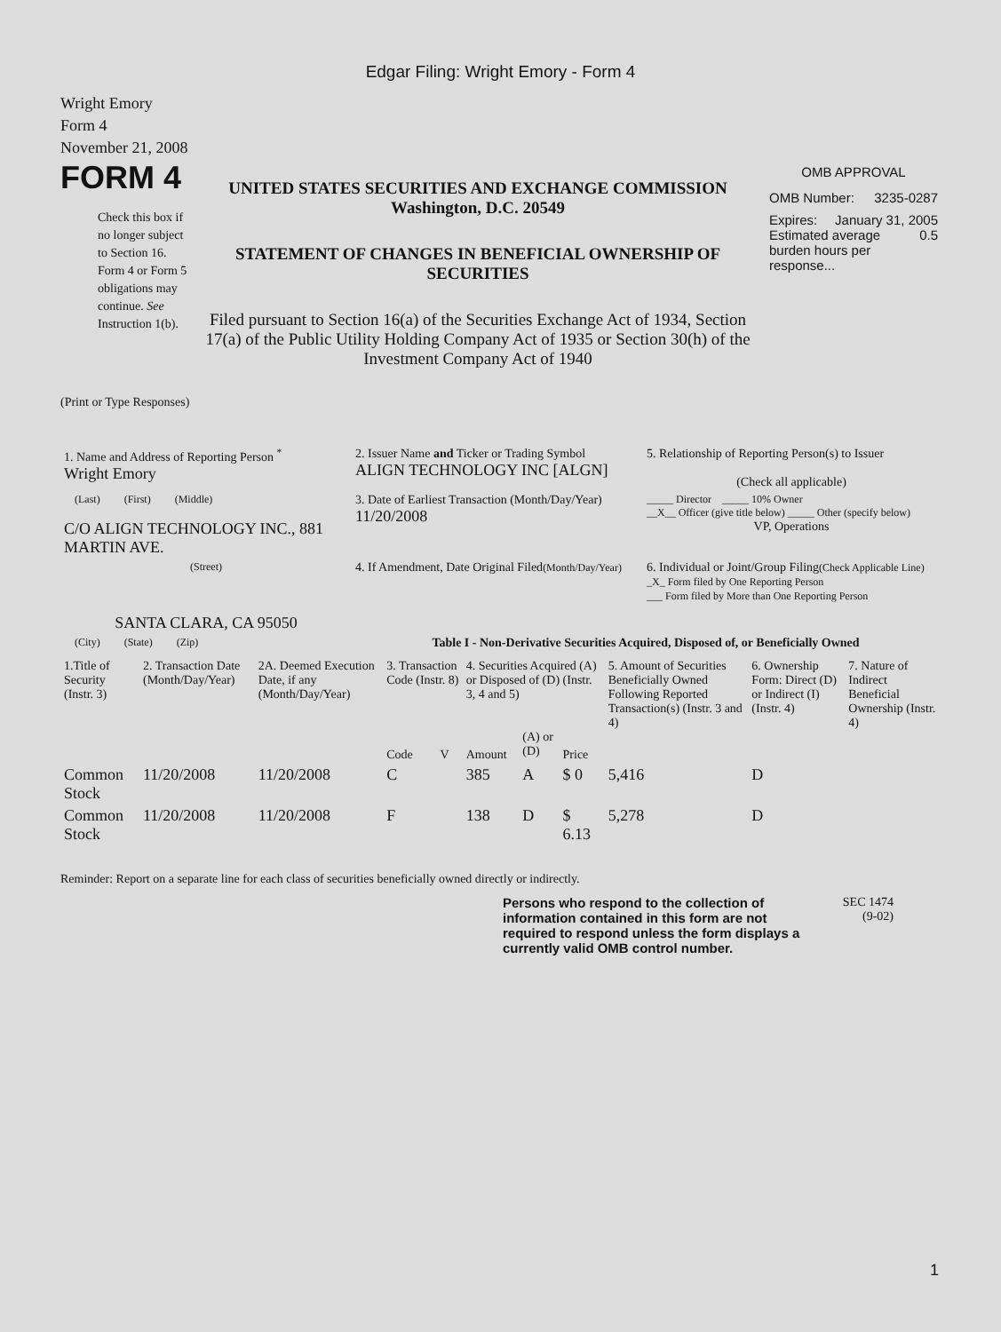Edgar Filing: Wright Emory - Form 4
Wright Emory
Form 4
November 21, 2008
FORM 4
Check this box if no longer subject to Section 16. Form 4 or Form 5 obligations may continue. See Instruction 1(b).
UNITED STATES SECURITIES AND EXCHANGE COMMISSION
Washington, D.C. 20549
STATEMENT OF CHANGES IN BENEFICIAL OWNERSHIP OF SECURITIES
Filed pursuant to Section 16(a) of the Securities Exchange Act of 1934, Section 17(a) of the Public Utility Holding Company Act of 1935 or Section 30(h) of the Investment Company Act of 1940
OMB APPROVAL
OMB Number: 3235-0287
Expires: January 31, 2005
Estimated average burden hours per response... 0.5
(Print or Type Responses)
| 1. Name and Address of Reporting Person <sup>*</sup> Wright Emory | 2. Issuer Name and Ticker or Trading Symbol ALIGN TECHNOLOGY INC [ALGN] | 5. Relationship of Reporting Person(s) to Issuer (Check all applicable) |
| (Last) (First) (Middle) C/O ALIGN TECHNOLOGY INC., 881 MARTIN AVE. | 3. Date of Earliest Transaction (Month/Day/Year) 11/20/2008 | _____ Director _____ 10% Owner __X__ Officer (give title below) _____ Other (specify below) VP, Operations |
| (Street) SANTA CLARA, CA 95050 | 4. If Amendment, Date Original Filed (Month/Day/Year) | 6. Individual or Joint/Group Filing (Check Applicable Line) _X_ Form filed by One Reporting Person ___ Form filed by More than One Reporting Person |
| (City) (State) (Zip) | Table I - Non-Derivative Securities Acquired, Disposed of, or Beneficially Owned | |
| 1.Title of Security (Instr. 3) | 2. Transaction Date (Month/Day/Year) | 2A. Deemed Execution Date, if any (Month/Day/Year) | 3. Transaction Code (Instr. 8) | | 4. Securities Acquired (A) or Disposed of (D) (Instr. 3, 4 and 5) | | | 5. Amount of Securities Beneficially Owned Following Reported Transaction(s) (Instr. 3 and 4) | 6. Ownership Form: Direct (D) or Indirect (I) (Instr. 4) | 7. Nature of Indirect Beneficial Ownership (Instr. 4) |
| --- | --- | --- | --- | --- | --- | --- | --- | --- | --- | --- |
| | | | Code | V | Amount | (A) or (D) | Price | | | |
| Common Stock | 11/20/2008 | 11/20/2008 | C | | 385 | A | $ 0 | 5,416 | D | |
| Common Stock | 11/20/2008 | 11/20/2008 | F | | 138 | D | $ 6.13 | 5,278 | D | |
Reminder: Report on a separate line for each class of securities beneficially owned directly or indirectly.
Persons who respond to the collection of information contained in this form are not required to respond unless the form displays a currently valid OMB control number.
SEC 1474
(9-02)
1